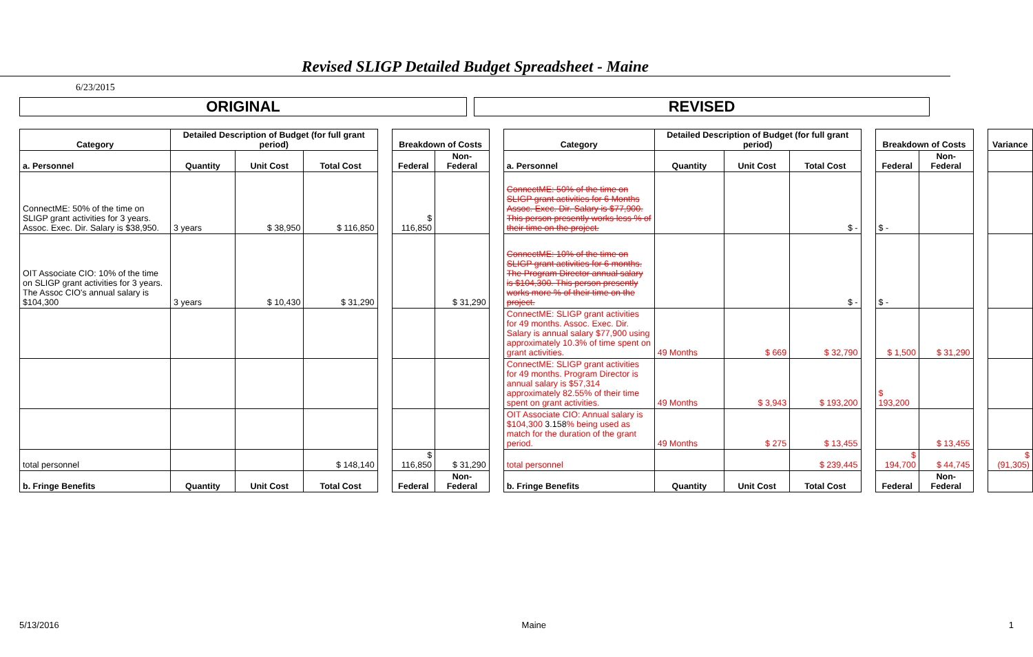Revised SLIGP Detailed Budget Spreadsheet - Maine
6/23/2015
ORIGINAL REVISED
| Category | Detailed Description of Budget (for full grant period) | | | | Breakdown of Costs | | | Category | Detailed Description of Budget (for full grant period) | | | | Breakdown of Costs | | | Variance |
| a. Personnel | Quantity | Unit Cost | Total Cost | | Federal | Non-Federal | | a. Personnel | Quantity | Unit Cost | Total Cost | | Federal | Non-Federal | | |
| ConnectME: 50% of the time on SLIGP grant activities for 3 years. Assoc. Exec. Dir. Salary is $38,950. | 3 years | $ 38,950 | $ 116,850 | | $ 116,850 | | | ConnectME: 50% of the time on SLIGP grant activities for 6 Months Assoc. Exec. Dir. Salary is $77,900. This person presently works less % of their time on the project. | | | $ - | | $ - | | | |
| OIT Associate CIO: 10% of the time on SLIGP grant activities for 3 years. The Assoc CIO's annual salary is $104,300 | 3 years | $ 10,430 | $ 31,290 | | | $ 31,290 | | ConnectME: 10% of the time on SLIGP grant activities for 6 months. The Program Director annual salary is $104,300. This person presently works more % of their time on the project. | | | $ - | | $ - | | | |
| | | | | | | | | ConnectME: SLIGP grant activities for 49 months. Assoc. Exec. Dir. Salary is annual salary $77,900 using approximately 10.3% of time spent on grant activities. | 49 Months | $ 669 | $ 32,790 | | $ 1,500 | $ 31,290 | | |
| | | | | | | | | ConnectME: SLIGP grant activities for 49 months. Program Director is annual salary is $57,314 approximately 82.55% of their time spent on grant activities. | 49 Months | $ 3,943 | $ 193,200 | | $ 193,200 | | | |
| | | | | | | | | OIT Associate CIO: Annual salary is $104,300 3.158 % being used as match for the duration of the grant period. | 49 Months | $ 275 | $ 13,455 | | | $ 13,455 | | |
| total personnel | | | $ 148,140 | | $ 116,850 | $ 31,290 | | total personnel | | | $ 239,445 | | $ 194,700 | $ 44,745 | | $ (91,305) |
| b. Fringe Benefits | Quantity | Unit Cost | Total Cost | | Federal | Non-Federal | | b. Fringe Benefits | Quantity | Unit Cost | Total Cost | | Federal | Non-Federal | | |
5/13/2016 Maine 1